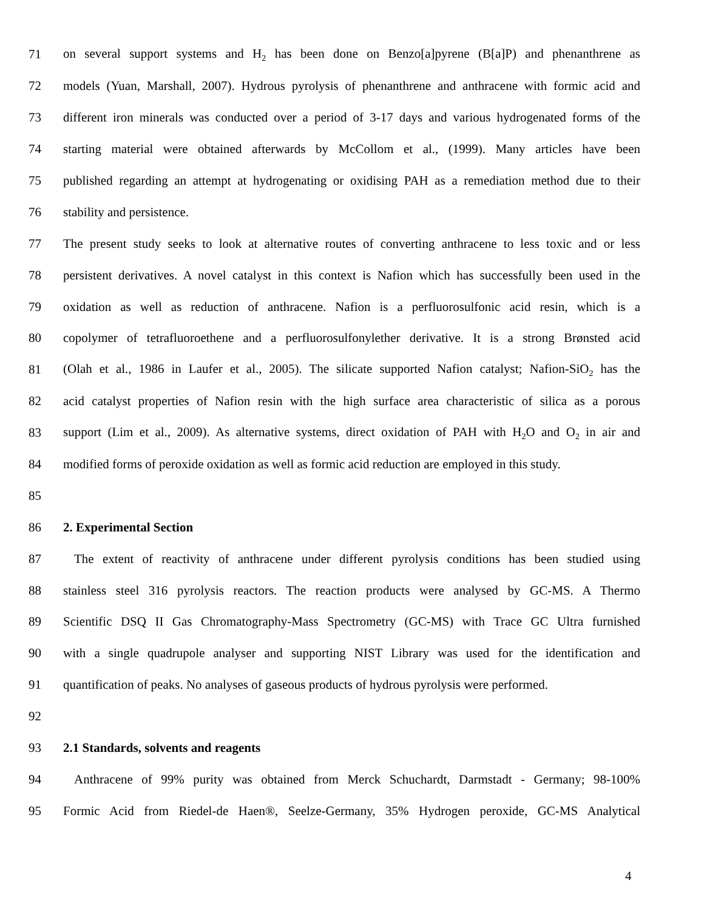71 on several support systems and H<sub>2</sub> has been done on Benzo[a]pyrene (B[a]P) and phenanthrene as
72 models (Yuan, Marshall, 2007). Hydrous pyrolysis of phenanthrene and anthracene with formic acid and
73 different iron minerals was conducted over a period of 3-17 days and various hydrogenated forms of the
74 starting material were obtained afterwards by McCollom et al., (1999). Many articles have been
75 published regarding an attempt at hydrogenating or oxidising PAH as a remediation method due to their
76 stability and persistence.
77 The present study seeks to look at alternative routes of converting anthracene to less toxic and or less
78 persistent derivatives. A novel catalyst in this context is Nafion which has successfully been used in the
79 oxidation as well as reduction of anthracene. Nafion is a perfluorosulfonic acid resin, which is a
80 copolymer of tetrafluoroethene and a perfluorosulfonylether derivative. It is a strong Brønsted acid
81 (Olah et al., 1986 in Laufer et al., 2005). The silicate supported Nafion catalyst; Nafion-SiO<sub>2</sub> has the
82 acid catalyst properties of Nafion resin with the high surface area characteristic of silica as a porous
83 support (Lim et al., 2009). As alternative systems, direct oxidation of PAH with H<sub>2</sub>O and O<sub>2</sub> in air and
84 modified forms of peroxide oxidation as well as formic acid reduction are employed in this study.
85
86 2. Experimental Section
87 The extent of reactivity of anthracene under different pyrolysis conditions has been studied using
88 stainless steel 316 pyrolysis reactors. The reaction products were analysed by GC-MS. A Thermo
89 Scientific DSQ II Gas Chromatography-Mass Spectrometry (GC-MS) with Trace GC Ultra furnished
90 with a single quadrupole analyser and supporting NIST Library was used for the identification and
91 quantification of peaks. No analyses of gaseous products of hydrous pyrolysis were performed.
92
93 2.1 Standards, solvents and reagents
94 Anthracene of 99% purity was obtained from Merck Schuchardt, Darmstadt - Germany; 98-100%
95 Formic Acid from Riedel-de Haen®, Seelze-Germany, 35% Hydrogen peroxide, GC-MS Analytical
4